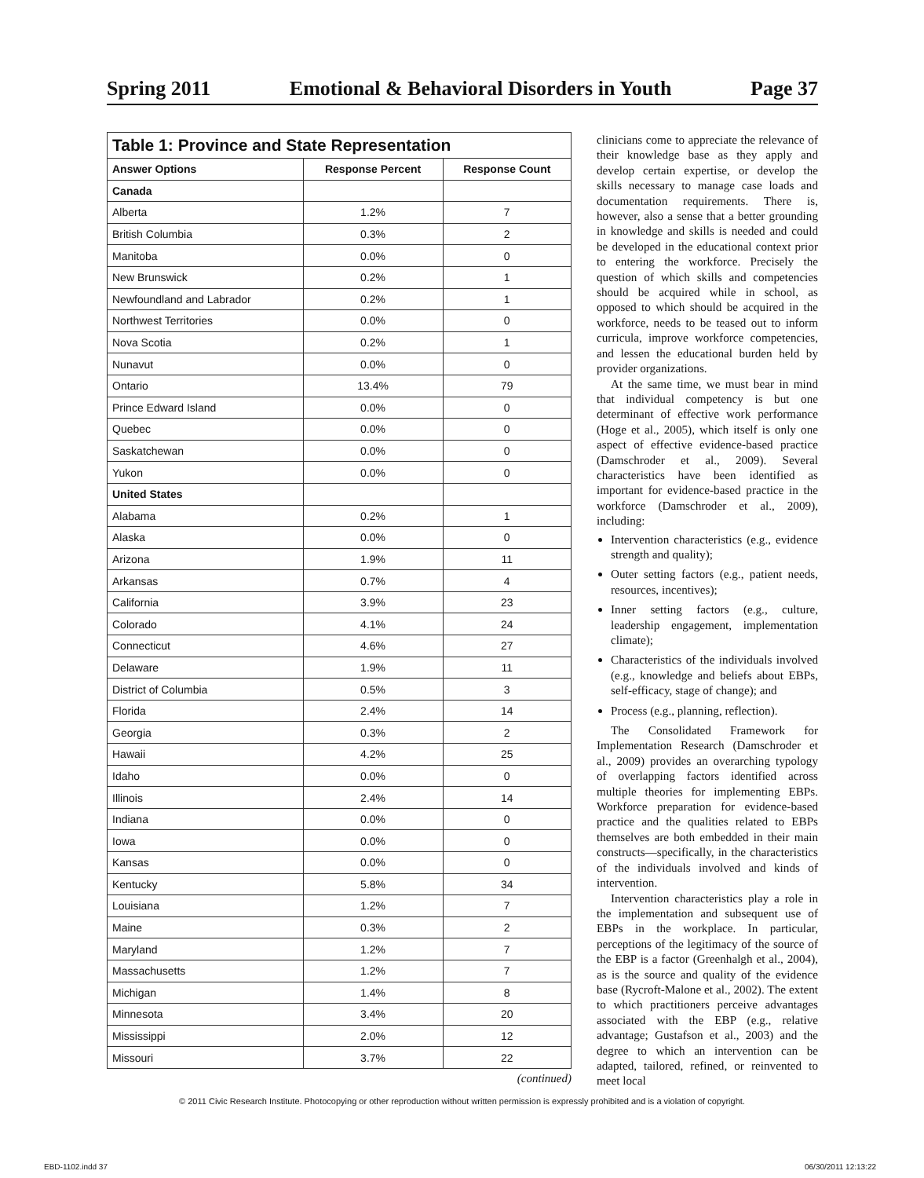Spring 2011 Emotional & Behavioral Disorders in Youth Page 37
| Table 1: Province and State Representation | | |
| --- | --- | --- |
| Answer Options | Response Percent | Response Count |
| Canada | | |
| Alberta | 1.2% | 7 |
| British Columbia | 0.3% | 2 |
| Manitoba | 0.0% | 0 |
| New Brunswick | 0.2% | 1 |
| Newfoundland and Labrador | 0.2% | 1 |
| Northwest Territories | 0.0% | 0 |
| Nova Scotia | 0.2% | 1 |
| Nunavut | 0.0% | 0 |
| Ontario | 13.4% | 79 |
| Prince Edward Island | 0.0% | 0 |
| Quebec | 0.0% | 0 |
| Saskatchewan | 0.0% | 0 |
| Yukon | 0.0% | 0 |
| United States | | |
| Alabama | 0.2% | 1 |
| Alaska | 0.0% | 0 |
| Arizona | 1.9% | 11 |
| Arkansas | 0.7% | 4 |
| California | 3.9% | 23 |
| Colorado | 4.1% | 24 |
| Connecticut | 4.6% | 27 |
| Delaware | 1.9% | 11 |
| District of Columbia | 0.5% | 3 |
| Florida | 2.4% | 14 |
| Georgia | 0.3% | 2 |
| Hawaii | 4.2% | 25 |
| Idaho | 0.0% | 0 |
| Illinois | 2.4% | 14 |
| Indiana | 0.0% | 0 |
| Iowa | 0.0% | 0 |
| Kansas | 0.0% | 0 |
| Kentucky | 5.8% | 34 |
| Louisiana | 1.2% | 7 |
| Maine | 0.3% | 2 |
| Maryland | 1.2% | 7 |
| Massachusetts | 1.2% | 7 |
| Michigan | 1.4% | 8 |
| Minnesota | 3.4% | 20 |
| Mississippi | 2.0% | 12 |
| Missouri | 3.7% | 22 |
(continued)
clinicians come to appreciate the relevance of their knowledge base as they apply and develop certain expertise, or develop the skills necessary to manage case loads and documentation requirements. There is, however, also a sense that a better grounding in knowledge and skills is needed and could be developed in the educational context prior to entering the workforce. Precisely the question of which skills and competencies should be acquired while in school, as opposed to which should be acquired in the workforce, needs to be teased out to inform curricula, improve workforce competencies, and lessen the educational burden held by provider organizations.
At the same time, we must bear in mind that individual competency is but one determinant of effective work performance (Hoge et al., 2005), which itself is only one aspect of effective evidence-based practice (Damschroder et al., 2009). Several characteristics have been identified as important for evidence-based practice in the workforce (Damschroder et al., 2009), including:
Intervention characteristics (e.g., evidence strength and quality);
Outer setting factors (e.g., patient needs, resources, incentives);
Inner setting factors (e.g., culture, leadership engagement, implementation climate);
Characteristics of the individuals involved (e.g., knowledge and beliefs about EBPs, self-efficacy, stage of change); and
Process (e.g., planning, reflection).
The Consolidated Framework for Implementation Research (Damschroder et al., 2009) provides an overarching typology of overlapping factors identified across multiple theories for implementing EBPs. Workforce preparation for evidence-based practice and the qualities related to EBPs themselves are both embedded in their main constructs—specifically, in the characteristics of the individuals involved and kinds of intervention.
Intervention characteristics play a role in the implementation and subsequent use of EBPs in the workplace. In particular, perceptions of the legitimacy of the source of the EBP is a factor (Greenhalgh et al., 2004), as is the source and quality of the evidence base (Rycroft-Malone et al., 2002). The extent to which practitioners perceive advantages associated with the EBP (e.g., relative advantage; Gustafson et al., 2003) and the degree to which an intervention can be adapted, tailored, refined, or reinvented to meet local
© 2011 Civic Research Institute. Photocopying or other reproduction without written permission is expressly prohibited and is a violation of copyright.
EBD-1102.indd 37 06/30/2011 12:13:22